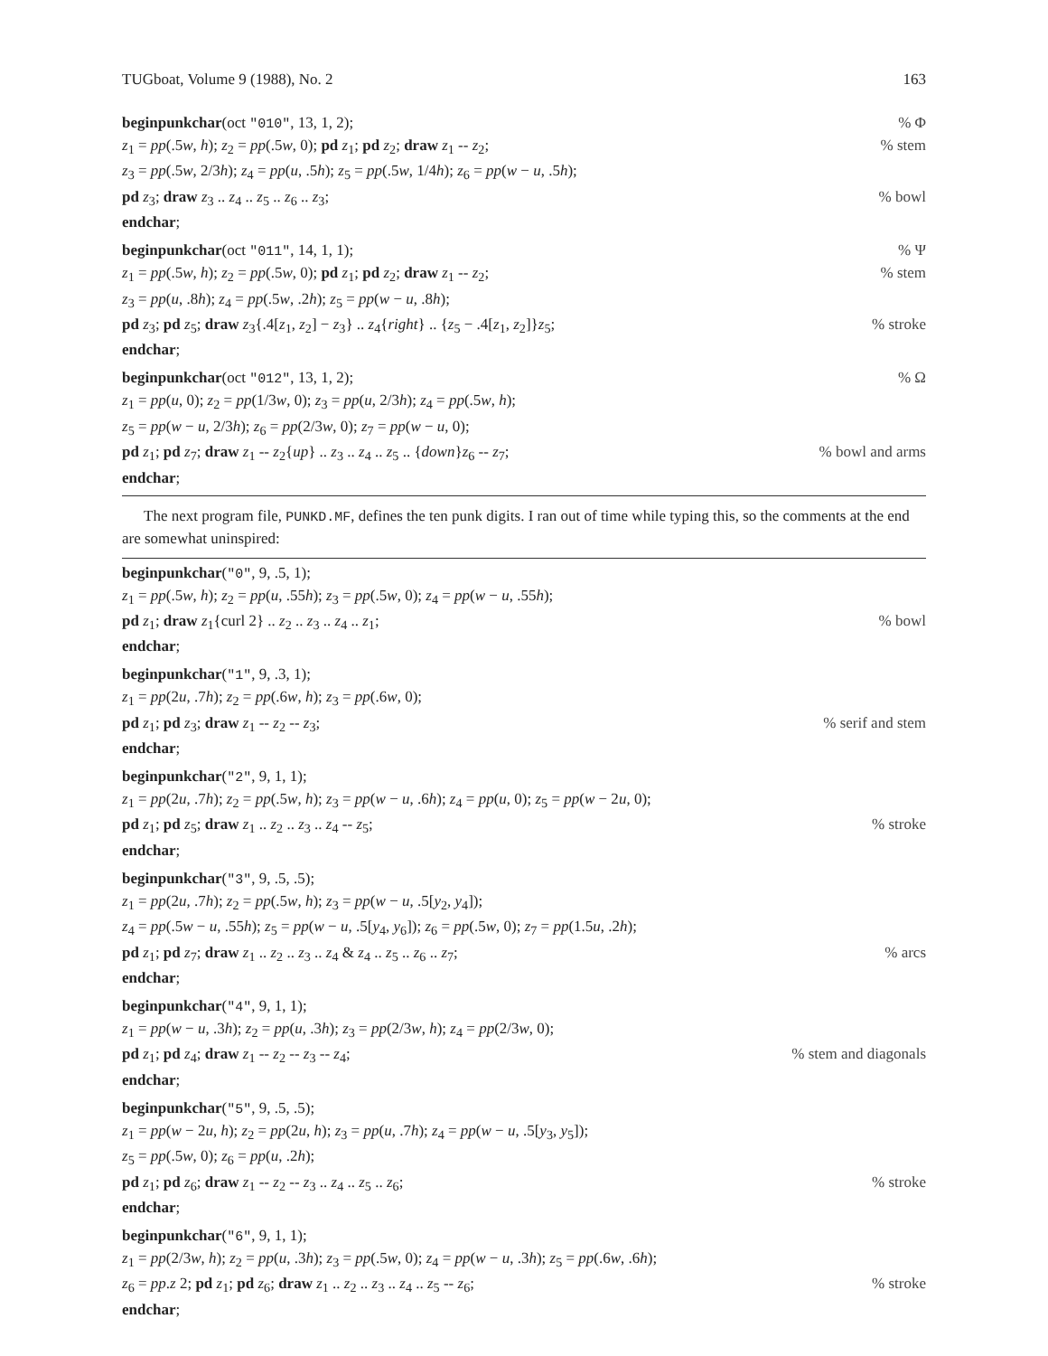TUGboat, Volume 9 (1988), No. 2 163
beginpunkchar(oct "010", 13, 1, 2);% Φ
z<sub>1</sub> = pp(.5w, h); z<sub>2</sub> = pp(.5w, 0); pd z<sub>1</sub>; pd z<sub>2</sub>; draw z<sub>1</sub> -- z<sub>2</sub>;% stem
z<sub>3</sub> = pp(.5w, 2/3h); z<sub>4</sub> = pp(u, .5h); z<sub>5</sub> = pp(.5w, 1/4h); z<sub>6</sub> = pp(w − u, .5h);
pd z<sub>3</sub>; draw z<sub>3</sub> .. z<sub>4</sub> .. z<sub>5</sub> .. z<sub>6</sub> .. z<sub>3</sub>;% bowl
endchar;
beginpunkchar(oct "011", 14, 1, 1);% Ψ
z<sub>1</sub> = pp(.5w, h); z<sub>2</sub> = pp(.5w, 0); pd z<sub>1</sub>; pd z<sub>2</sub>; draw z<sub>1</sub> -- z<sub>2</sub>;% stem
z<sub>3</sub> = pp(u, .8h); z<sub>4</sub> = pp(.5w, .2h); z<sub>5</sub> = pp(w − u, .8h);
pd z<sub>3</sub>; pd z<sub>5</sub>; draw z<sub>3</sub>{.4[z<sub>1</sub>, z<sub>2</sub>] − z<sub>3</sub>} .. z<sub>4</sub>{right} .. {z<sub>5</sub> − .4[z<sub>1</sub>, z<sub>2</sub>]}z<sub>5</sub>;% stroke
endchar;
beginpunkchar(oct "012", 13, 1, 2);% Ω
z<sub>1</sub> = pp(u, 0); z<sub>2</sub> = pp(1/3w, 0); z<sub>3</sub> = pp(u, 2/3h); z<sub>4</sub> = pp(.5w, h);
z<sub>5</sub> = pp(w − u, 2/3h); z<sub>6</sub> = pp(2/3w, 0); z<sub>7</sub> = pp(w − u, 0);
pd z<sub>1</sub>; pd z<sub>7</sub>; draw z<sub>1</sub> -- z<sub>2</sub>{up} .. z<sub>3</sub> .. z<sub>4</sub> .. z<sub>5</sub> .. {down}z<sub>6</sub> -- z<sub>7</sub>;% bowl and arms
endchar;
The next program file, PUNKD.MF, defines the ten punk digits. I ran out of time while typing this, so the comments at the end are somewhat uninspired:
beginpunkchar("0", 9, .5, 1);
z<sub>1</sub> = pp(.5w, h); z<sub>2</sub> = pp(u, .55h); z<sub>3</sub> = pp(.5w, 0); z<sub>4</sub> = pp(w − u, .55h);
pd z<sub>1</sub>; draw z<sub>1</sub>{curl 2} .. z<sub>2</sub> .. z<sub>3</sub> .. z<sub>4</sub> .. z<sub>1</sub>;% bowl
endchar;
beginpunkchar("1", 9, .3, 1);
z<sub>1</sub> = pp(2u, .7h); z<sub>2</sub> = pp(.6w, h); z<sub>3</sub> = pp(.6w, 0);
pd z<sub>1</sub>; pd z<sub>3</sub>; draw z<sub>1</sub> -- z<sub>2</sub> -- z<sub>3</sub>;% serif and stem
endchar;
beginpunkchar("2", 9, 1, 1);
z<sub>1</sub> = pp(2u, .7h); z<sub>2</sub> = pp(.5w, h); z<sub>3</sub> = pp(w − u, .6h); z<sub>4</sub> = pp(u, 0); z<sub>5</sub> = pp(w − 2u, 0);
pd z<sub>1</sub>; pd z<sub>5</sub>; draw z<sub>1</sub> .. z<sub>2</sub> .. z<sub>3</sub> .. z<sub>4</sub> -- z<sub>5</sub>;% stroke
endchar;
beginpunkchar("3", 9, .5, .5);
z<sub>1</sub> = pp(2u, .7h); z<sub>2</sub> = pp(.5w, h); z<sub>3</sub> = pp(w − u, .5[y<sub>2</sub>, y<sub>4</sub>]);
z<sub>4</sub> = pp(.5w − u, .55h); z<sub>5</sub> = pp(w − u, .5[y<sub>4</sub>, y<sub>6</sub>]); z<sub>6</sub> = pp(.5w, 0); z<sub>7</sub> = pp(1.5u, .2h);
pd z<sub>1</sub>; pd z<sub>7</sub>; draw z<sub>1</sub> .. z<sub>2</sub> .. z<sub>3</sub> .. z<sub>4</sub> & z<sub>4</sub> .. z<sub>5</sub> .. z<sub>6</sub> .. z<sub>7</sub>;% arcs
endchar;
beginpunkchar("4", 9, 1, 1);
z<sub>1</sub> = pp(w − u, .3h); z<sub>2</sub> = pp(u, .3h); z<sub>3</sub> = pp(2/3w, h); z<sub>4</sub> = pp(2/3w, 0);
pd z<sub>1</sub>; pd z<sub>4</sub>; draw z<sub>1</sub> -- z<sub>2</sub> -- z<sub>3</sub> -- z<sub>4</sub>;% stem and diagonals
endchar;
beginpunkchar("5", 9, .5, .5);
z<sub>1</sub> = pp(w − 2u, h); z<sub>2</sub> = pp(2u, h); z<sub>3</sub> = pp(u, .7h); z<sub>4</sub> = pp(w − u, .5[y<sub>3</sub>, y<sub>5</sub>]);
z<sub>5</sub> = pp(.5w, 0); z<sub>6</sub> = pp(u, .2h);
pd z<sub>1</sub>; pd z<sub>6</sub>; draw z<sub>1</sub> -- z<sub>2</sub> -- z<sub>3</sub> .. z<sub>4</sub> .. z<sub>5</sub> .. z<sub>6</sub>;% stroke
endchar;
beginpunkchar("6", 9, 1, 1);
z<sub>1</sub> = pp(2/3w, h); z<sub>2</sub> = pp(u, .3h); z<sub>3</sub> = pp(.5w, 0); z<sub>4</sub> = pp(w − u, .3h); z<sub>5</sub> = pp(.6w, .6h);
z<sub>6</sub> = pp.z 2; pd z<sub>1</sub>; pd z<sub>6</sub>; draw z<sub>1</sub> .. z<sub>2</sub> .. z<sub>3</sub> .. z<sub>4</sub> .. z<sub>5</sub> -- z<sub>6</sub>;% stroke
endchar;